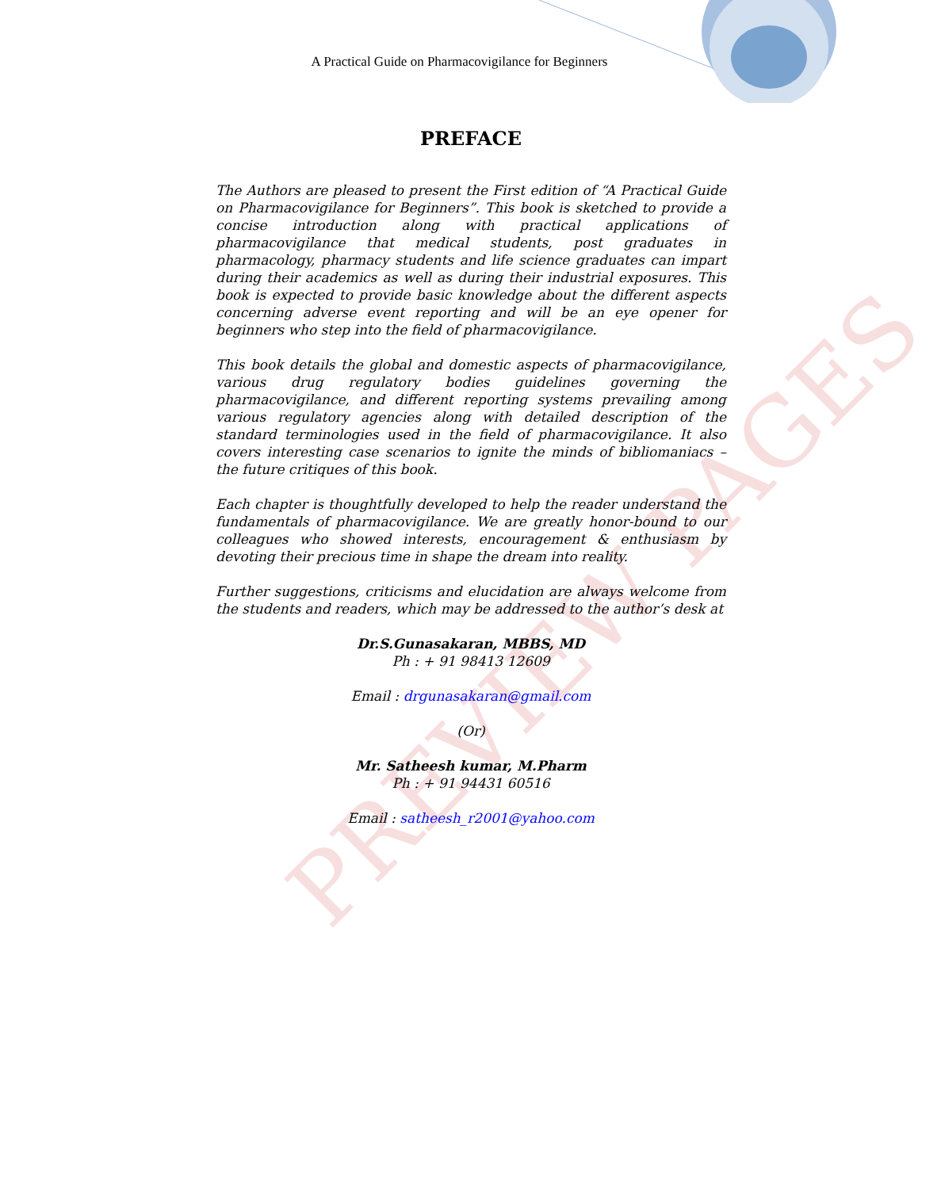PREVIEW PAGES
A Practical Guide on Pharmacovigilance for Beginners
PREFACE
The Authors are pleased to present the First edition of “A Practical Guide on Pharmacovigilance for Beginners”. This book is sketched to provide a concise introduction along with practical applications of pharmacovigilance that medical students, post graduates in pharmacology, pharmacy students and life science graduates can impart during their academics as well as during their industrial exposures. This book is expected to provide basic knowledge about the different aspects concerning adverse event reporting and will be an eye opener for beginners who step into the field of pharmacovigilance.
This book details the global and domestic aspects of pharmacovigilance, various drug regulatory bodies guidelines governing the pharmacovigilance, and different reporting systems prevailing among various regulatory agencies along with detailed description of the standard terminologies used in the field of pharmacovigilance. It also covers interesting case scenarios to ignite the minds of bibliomaniacs – the future critiques of this book.
Each chapter is thoughtfully developed to help the reader understand the fundamentals of pharmacovigilance. We are greatly honor-bound to our colleagues who showed interests, encouragement & enthusiasm by devoting their precious time in shape the dream into reality.
Further suggestions, criticisms and elucidation are always welcome from the students and readers, which may be addressed to the author’s desk at
Dr.S.Gunasakaran, MBBS, MD
Ph : + 91 98413 12609
Email : drgunasakaran@gmail.com
(Or)
Mr. Satheesh kumar, M.Pharm
Ph : + 91 94431 60516
Email : satheesh_r2001@yahoo.com